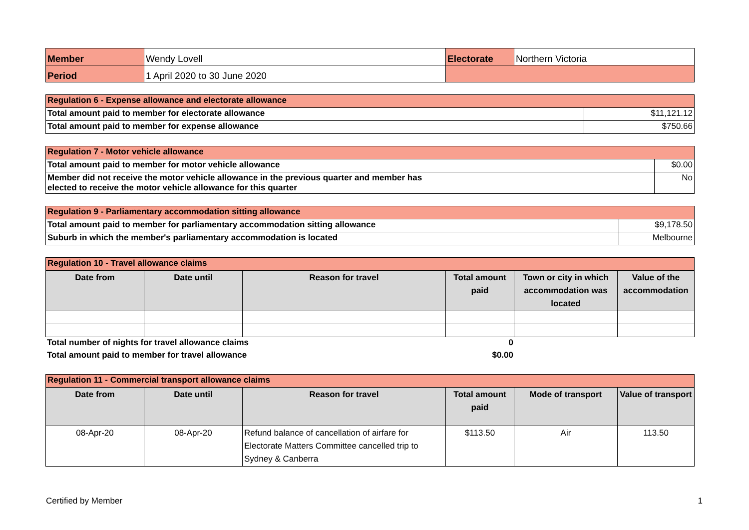| Member | Wendy Lovell | Electorate | Northern Victoria |
| Period | 1 April 2020 to 30 June 2020 | | |
| Regulation 6 - Expense allowance and electorate allowance | |
| Total amount paid to member for electorate allowance | $11,121.12 |
| Total amount paid to member for expense allowance | $750.66 |
| Regulation 7 - Motor vehicle allowance | |
| Total amount paid to member for motor vehicle allowance | $0.00 |
| Member did not receive the motor vehicle allowance in the previous quarter and member has elected to receive the motor vehicle allowance for this quarter | No |
| Regulation 9 - Parliamentary accommodation sitting allowance | |
| Total amount paid to member for parliamentary accommodation sitting allowance | $9,178.50 |
| Suburb in which the member's parliamentary accommodation is located | Melbourne |
| Regulation 10 - Travel allowance claims | | | | | |
| Date from | Date until | Reason for travel | Total amount paid | Town or city in which accommodation was located | Value of the accommodation |
| Total number of nights for travel allowance claims | 0 |
| Total amount paid to member for travel allowance | $0.00 |
| Regulation 11 - Commercial transport allowance claims | | | | | |
| Date from | Date until | Reason for travel | Total amount paid | Mode of transport | Value of transport |
| 08-Apr-20 | 08-Apr-20 | Refund balance of cancellation of airfare for Electorate Matters Committee cancelled trip to Sydney & Canberra | $113.50 | Air | 113.50 |
Certified by Member 1